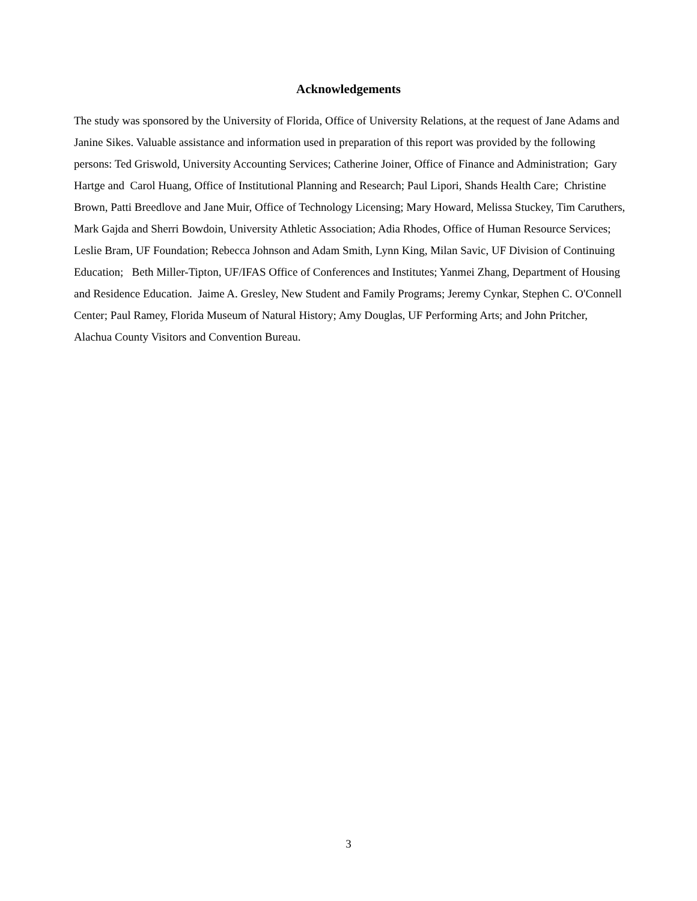Acknowledgements
The study was sponsored by the University of Florida, Office of University Relations, at the request of Jane Adams and Janine Sikes. Valuable assistance and information used in preparation of this report was provided by the following persons: Ted Griswold, University Accounting Services; Catherine Joiner, Office of Finance and Administration; Gary Hartge and Carol Huang, Office of Institutional Planning and Research; Paul Lipori, Shands Health Care; Christine Brown, Patti Breedlove and Jane Muir, Office of Technology Licensing; Mary Howard, Melissa Stuckey, Tim Caruthers, Mark Gajda and Sherri Bowdoin, University Athletic Association; Adia Rhodes, Office of Human Resource Services; Leslie Bram, UF Foundation; Rebecca Johnson and Adam Smith, Lynn King, Milan Savic, UF Division of Continuing Education; Beth Miller-Tipton, UF/IFAS Office of Conferences and Institutes; Yanmei Zhang, Department of Housing and Residence Education. Jaime A. Gresley, New Student and Family Programs; Jeremy Cynkar, Stephen C. O'Connell Center; Paul Ramey, Florida Museum of Natural History; Amy Douglas, UF Performing Arts; and John Pritcher, Alachua County Visitors and Convention Bureau.
3